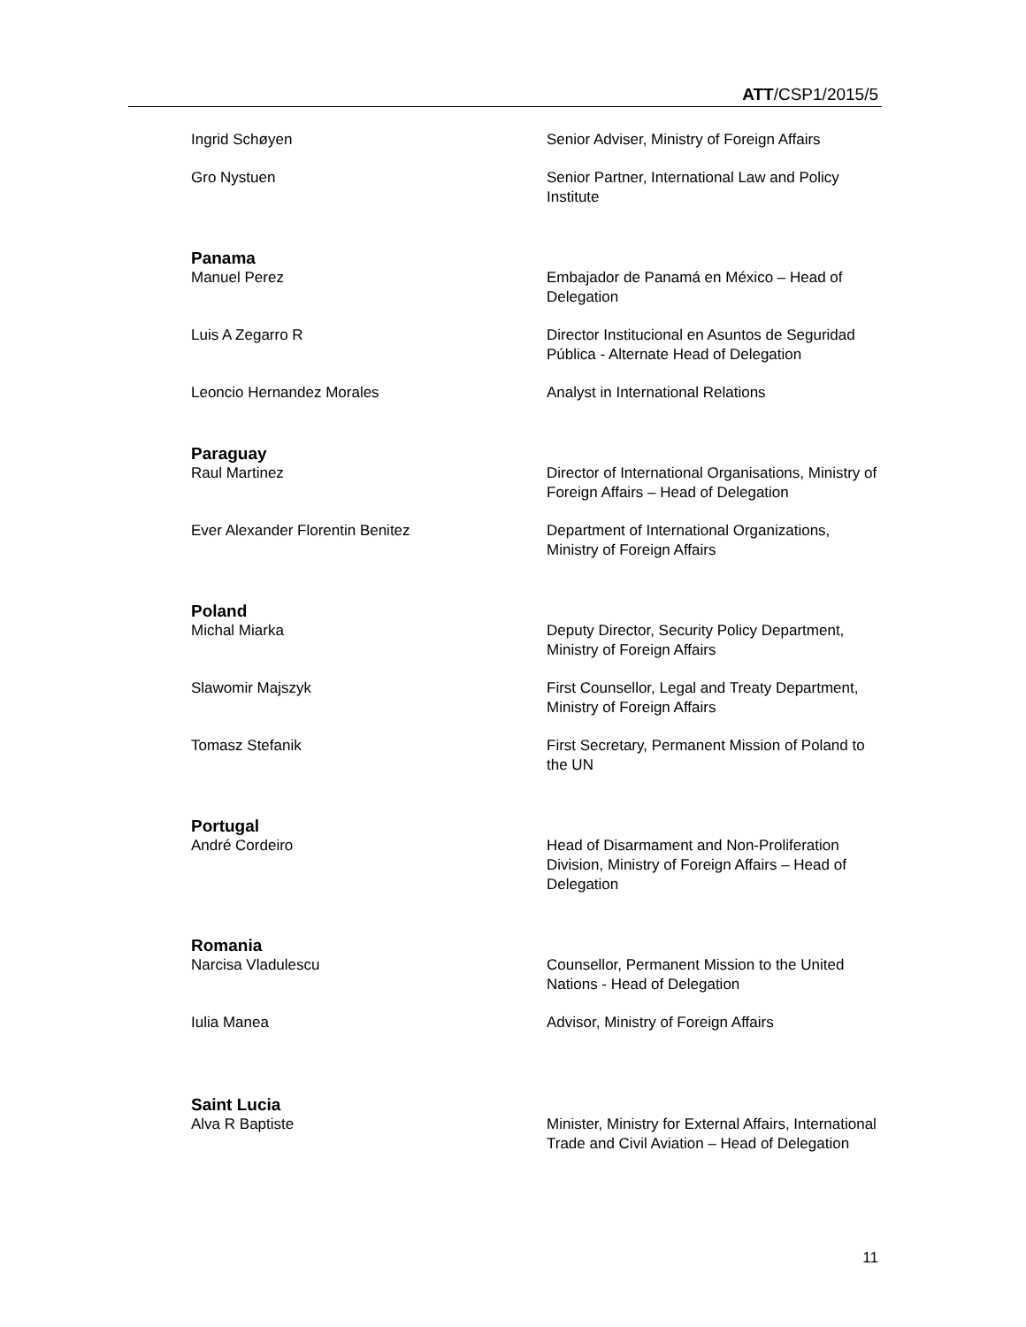ATT/CSP1/2015/5
Ingrid Schøyen Senior Adviser, Ministry of Foreign Affairs
Gro Nystuen Senior Partner, International Law and Policy Institute
Panama
Manuel Perez Embajador de Panamá en México – Head of Delegation
Luis A Zegarro R Director Institucional en Asuntos de Seguridad Pública - Alternate Head of Delegation
Leoncio Hernandez Morales Analyst in International Relations
Paraguay
Raul Martinez Director of International Organisations, Ministry of Foreign Affairs – Head of Delegation
Ever Alexander Florentin Benitez Department of International Organizations, Ministry of Foreign Affairs
Poland
Michal Miarka Deputy Director, Security Policy Department, Ministry of Foreign Affairs
Slawomir Majszyk First Counsellor, Legal and Treaty Department, Ministry of Foreign Affairs
Tomasz Stefanik First Secretary, Permanent Mission of Poland to the UN
Portugal
André Cordeiro Head of Disarmament and Non-Proliferation Division, Ministry of Foreign Affairs – Head of Delegation
Romania
Narcisa Vladulescu Counsellor, Permanent Mission to the United Nations - Head of Delegation
Iulia Manea Advisor, Ministry of Foreign Affairs
Saint Lucia
Alva R Baptiste Minister, Ministry for External Affairs, International Trade and Civil Aviation – Head of Delegation
11